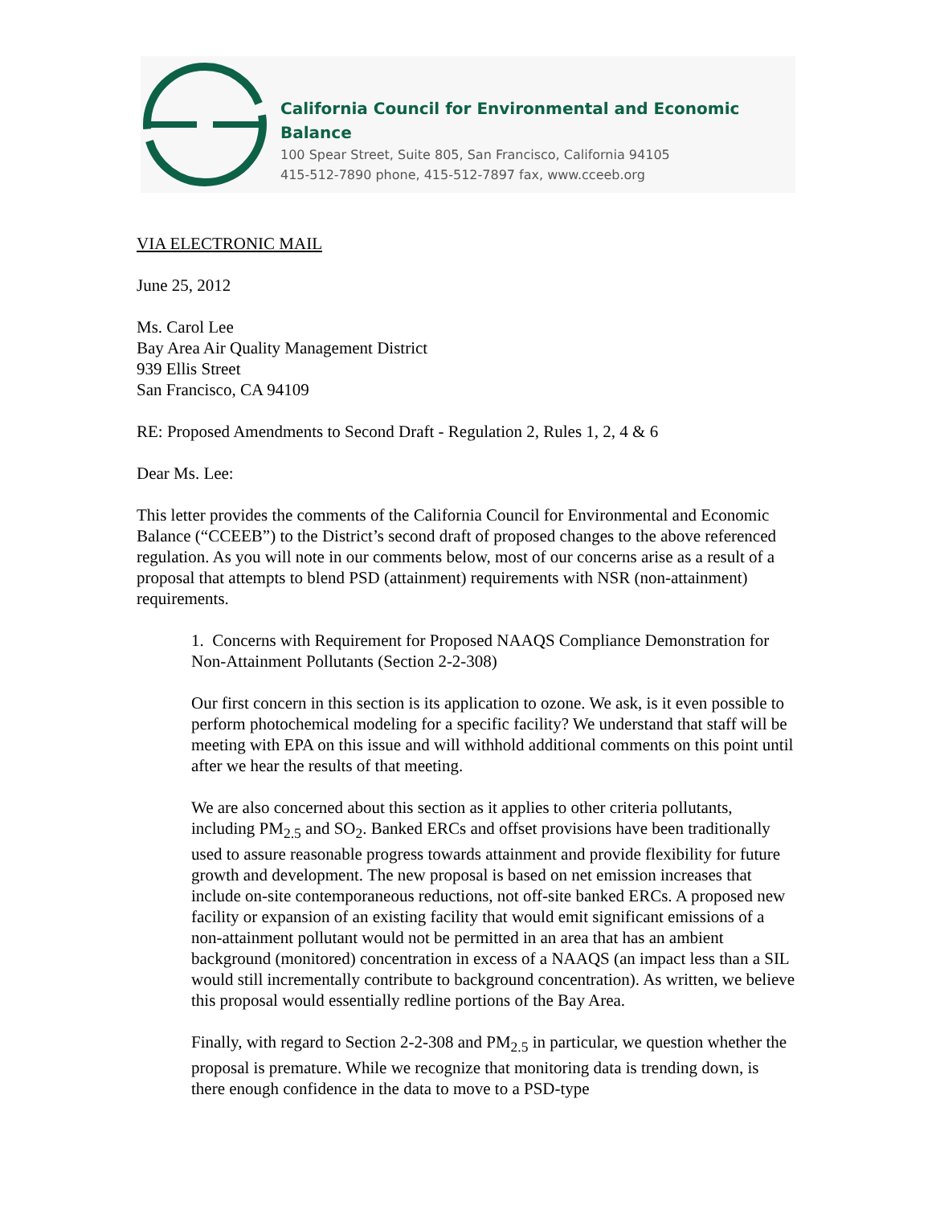California Council for Environmental and Economic Balance
100 Spear Street, Suite 805, San Francisco, California 94105
415-512-7890 phone, 415-512-7897 fax, www.cceeb.org
VIA ELECTRONIC MAIL
June 25, 2012
Ms. Carol Lee
Bay Area Air Quality Management District
939 Ellis Street
San Francisco, CA 94109
RE: Proposed Amendments to Second Draft - Regulation 2, Rules 1, 2, 4 & 6
Dear Ms. Lee:
This letter provides the comments of the California Council for Environmental and Economic Balance (“CCEEB”) to the District’s second draft of proposed changes to the above referenced regulation. As you will note in our comments below, most of our concerns arise as a result of a proposal that attempts to blend PSD (attainment) requirements with NSR (non-attainment) requirements.
1. Concerns with Requirement for Proposed NAAQS Compliance Demonstration for Non-Attainment Pollutants (Section 2-2-308)
Our first concern in this section is its application to ozone. We ask, is it even possible to perform photochemical modeling for a specific facility? We understand that staff will be meeting with EPA on this issue and will withhold additional comments on this point until after we hear the results of that meeting.
We are also concerned about this section as it applies to other criteria pollutants, including PM<sub>2.5</sub> and SO<sub>2</sub>. Banked ERCs and offset provisions have been traditionally used to assure reasonable progress towards attainment and provide flexibility for future growth and development. The new proposal is based on net emission increases that include on-site contemporaneous reductions, not off-site banked ERCs. A proposed new facility or expansion of an existing facility that would emit significant emissions of a non-attainment pollutant would not be permitted in an area that has an ambient background (monitored) concentration in excess of a NAAQS (an impact less than a SIL would still incrementally contribute to background concentration). As written, we believe this proposal would essentially redline portions of the Bay Area.
Finally, with regard to Section 2-2-308 and PM<sub>2.5</sub> in particular, we question whether the proposal is premature. While we recognize that monitoring data is trending down, is there enough confidence in the data to move to a PSD-type